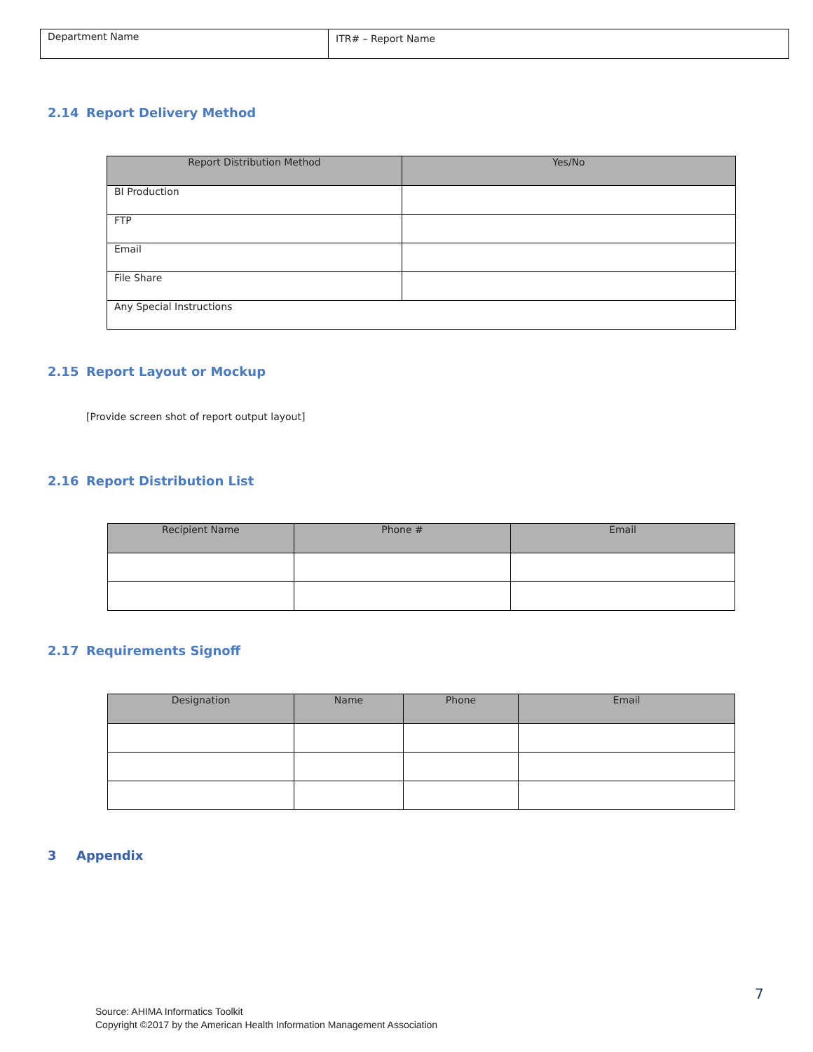| Department Name | ITR# – Report Name |
2.14 Report Delivery Method
| Report Distribution Method | Yes/No |
| --- | --- |
| BI Production | |
| FTP | |
| Email | |
| File Share | |
| Any Special Instructions | |
2.15 Report Layout or Mockup
[Provide screen shot of report output layout]
2.16 Report Distribution List
| Recipient Name | Phone # | Email |
| --- | --- | --- |
2.17 Requirements Signoff
| Designation | Name | Phone | Email |
| --- | --- | --- | --- |
3 Appendix
7
Source: AHIMA Informatics Toolkit
Copyright ©2017 by the American Health Information Management Association